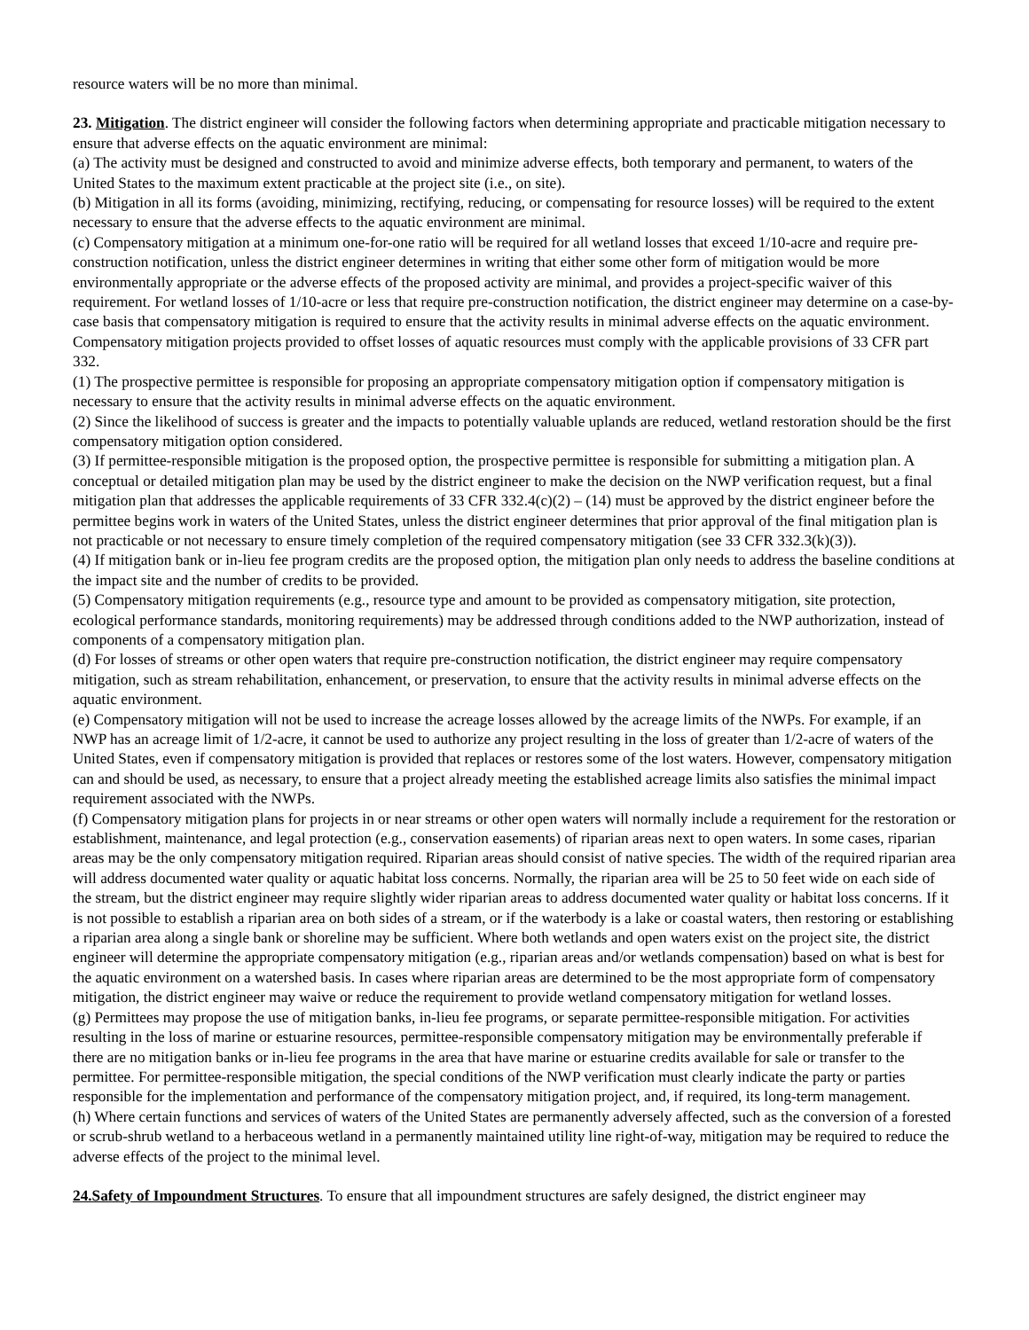resource waters will be no more than minimal.
23. Mitigation. The district engineer will consider the following factors when determining appropriate and practicable mitigation necessary to ensure that adverse effects on the aquatic environment are minimal:
(a) The activity must be designed and constructed to avoid and minimize adverse effects, both temporary and permanent, to waters of the United States to the maximum extent practicable at the project site (i.e., on site).
(b) Mitigation in all its forms (avoiding, minimizing, rectifying, reducing, or compensating for resource losses) will be required to the extent necessary to ensure that the adverse effects to the aquatic environment are minimal.
(c) Compensatory mitigation at a minimum one-for-one ratio will be required for all wetland losses that exceed 1/10-acre and require pre-construction notification, unless the district engineer determines in writing that either some other form of mitigation would be more environmentally appropriate or the adverse effects of the proposed activity are minimal, and provides a project-specific waiver of this requirement. For wetland losses of 1/10-acre or less that require pre-construction notification, the district engineer may determine on a case-by-case basis that compensatory mitigation is required to ensure that the activity results in minimal adverse effects on the aquatic environment. Compensatory mitigation projects provided to offset losses of aquatic resources must comply with the applicable provisions of 33 CFR part 332.
(1) The prospective permittee is responsible for proposing an appropriate compensatory mitigation option if compensatory mitigation is necessary to ensure that the activity results in minimal adverse effects on the aquatic environment.
(2) Since the likelihood of success is greater and the impacts to potentially valuable uplands are reduced, wetland restoration should be the first compensatory mitigation option considered.
(3) If permittee-responsible mitigation is the proposed option, the prospective permittee is responsible for submitting a mitigation plan. A conceptual or detailed mitigation plan may be used by the district engineer to make the decision on the NWP verification request, but a final mitigation plan that addresses the applicable requirements of 33 CFR 332.4(c)(2) – (14) must be approved by the district engineer before the permittee begins work in waters of the United States, unless the district engineer determines that prior approval of the final mitigation plan is not practicable or not necessary to ensure timely completion of the required compensatory mitigation (see 33 CFR 332.3(k)(3)).
(4) If mitigation bank or in-lieu fee program credits are the proposed option, the mitigation plan only needs to address the baseline conditions at the impact site and the number of credits to be provided.
(5) Compensatory mitigation requirements (e.g., resource type and amount to be provided as compensatory mitigation, site protection, ecological performance standards, monitoring requirements) may be addressed through conditions added to the NWP authorization, instead of components of a compensatory mitigation plan.
(d) For losses of streams or other open waters that require pre-construction notification, the district engineer may require compensatory mitigation, such as stream rehabilitation, enhancement, or preservation, to ensure that the activity results in minimal adverse effects on the aquatic environment.
(e) Compensatory mitigation will not be used to increase the acreage losses allowed by the acreage limits of the NWPs. For example, if an NWP has an acreage limit of 1/2-acre, it cannot be used to authorize any project resulting in the loss of greater than 1/2-acre of waters of the United States, even if compensatory mitigation is provided that replaces or restores some of the lost waters. However, compensatory mitigation can and should be used, as necessary, to ensure that a project already meeting the established acreage limits also satisfies the minimal impact requirement associated with the NWPs.
(f) Compensatory mitigation plans for projects in or near streams or other open waters will normally include a requirement for the restoration or establishment, maintenance, and legal protection (e.g., conservation easements) of riparian areas next to open waters. In some cases, riparian areas may be the only compensatory mitigation required. Riparian areas should consist of native species. The width of the required riparian area will address documented water quality or aquatic habitat loss concerns. Normally, the riparian area will be 25 to 50 feet wide on each side of the stream, but the district engineer may require slightly wider riparian areas to address documented water quality or habitat loss concerns. If it is not possible to establish a riparian area on both sides of a stream, or if the waterbody is a lake or coastal waters, then restoring or establishing a riparian area along a single bank or shoreline may be sufficient. Where both wetlands and open waters exist on the project site, the district engineer will determine the appropriate compensatory mitigation (e.g., riparian areas and/or wetlands compensation) based on what is best for the aquatic environment on a watershed basis. In cases where riparian areas are determined to be the most appropriate form of compensatory mitigation, the district engineer may waive or reduce the requirement to provide wetland compensatory mitigation for wetland losses.
(g) Permittees may propose the use of mitigation banks, in-lieu fee programs, or separate permittee-responsible mitigation. For activities resulting in the loss of marine or estuarine resources, permittee-responsible compensatory mitigation may be environmentally preferable if there are no mitigation banks or in-lieu fee programs in the area that have marine or estuarine credits available for sale or transfer to the permittee. For permittee-responsible mitigation, the special conditions of the NWP verification must clearly indicate the party or parties responsible for the implementation and performance of the compensatory mitigation project, and, if required, its long-term management.
(h) Where certain functions and services of waters of the United States are permanently adversely affected, such as the conversion of a forested or scrub-shrub wetland to a herbaceous wetland in a permanently maintained utility line right-of-way, mitigation may be required to reduce the adverse effects of the project to the minimal level.
24.Safety of Impoundment Structures. To ensure that all impoundment structures are safely designed, the district engineer may